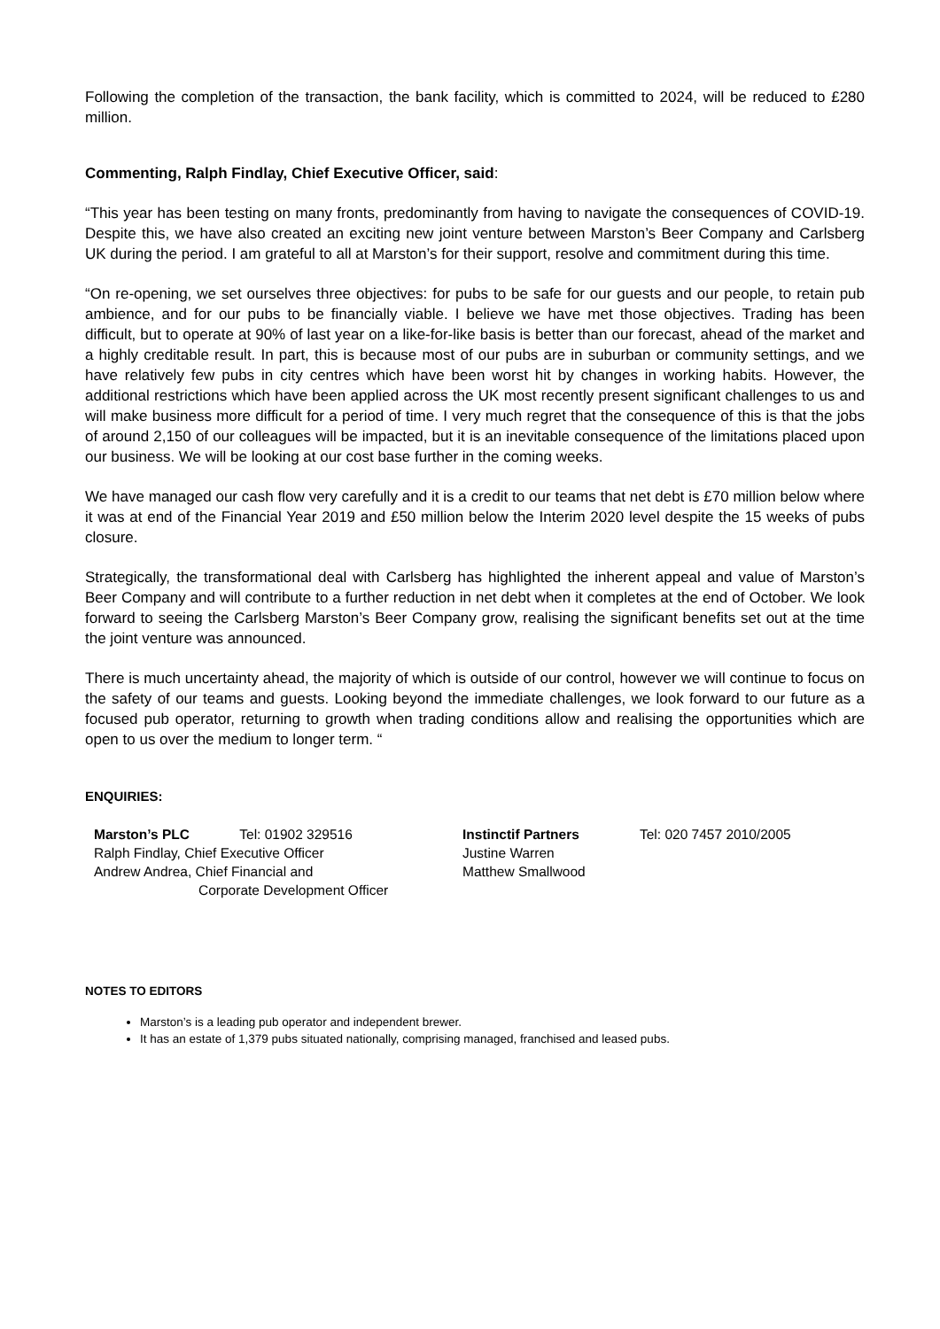Following the completion of the transaction, the bank facility, which is committed to 2024, will be reduced to £280 million.
Commenting, Ralph Findlay, Chief Executive Officer, said:
“This year has been testing on many fronts, predominantly from having to navigate the consequences of COVID-19. Despite this, we have also created an exciting new joint venture between Marston’s Beer Company and Carlsberg UK during the period. I am grateful to all at Marston’s for their support, resolve and commitment during this time.
“On re-opening, we set ourselves three objectives: for pubs to be safe for our guests and our people, to retain pub ambience, and for our pubs to be financially viable. I believe we have met those objectives. Trading has been difficult, but to operate at 90% of last year on a like-for-like basis is better than our forecast, ahead of the market and a highly creditable result. In part, this is because most of our pubs are in suburban or community settings, and we have relatively few pubs in city centres which have been worst hit by changes in working habits. However, the additional restrictions which have been applied across the UK most recently present significant challenges to us and will make business more difficult for a period of time. I very much regret that the consequence of this is that the jobs of around 2,150 of our colleagues will be impacted, but it is an inevitable consequence of the limitations placed upon our business. We will be looking at our cost base further in the coming weeks.
We have managed our cash flow very carefully and it is a credit to our teams that net debt is £70 million below where it was at end of the Financial Year 2019 and £50 million below the Interim 2020 level despite the 15 weeks of pubs closure.
Strategically, the transformational deal with Carlsberg has highlighted the inherent appeal and value of Marston’s Beer Company and will contribute to a further reduction in net debt when it completes at the end of October. We look forward to seeing the Carlsberg Marston’s Beer Company grow, realising the significant benefits set out at the time the joint venture was announced.
There is much uncertainty ahead, the majority of which is outside of our control, however we will continue to focus on the safety of our teams and guests. Looking beyond the immediate challenges, we look forward to our future as a focused pub operator, returning to growth when trading conditions allow and realising the opportunities which are open to us over the medium to longer term. “
ENQUIRIES:
Marston’s PLC Tel: 01902 329516
Ralph Findlay, Chief Executive Officer
Andrew Andrea, Chief Financial and
Corporate Development Officer
Instinctif Partners
Justine Warren
Matthew Smallwood
Tel: 020 7457 2010/2005
NOTES TO EDITORS
Marston’s is a leading pub operator and independent brewer.
It has an estate of 1,379 pubs situated nationally, comprising managed, franchised and leased pubs.